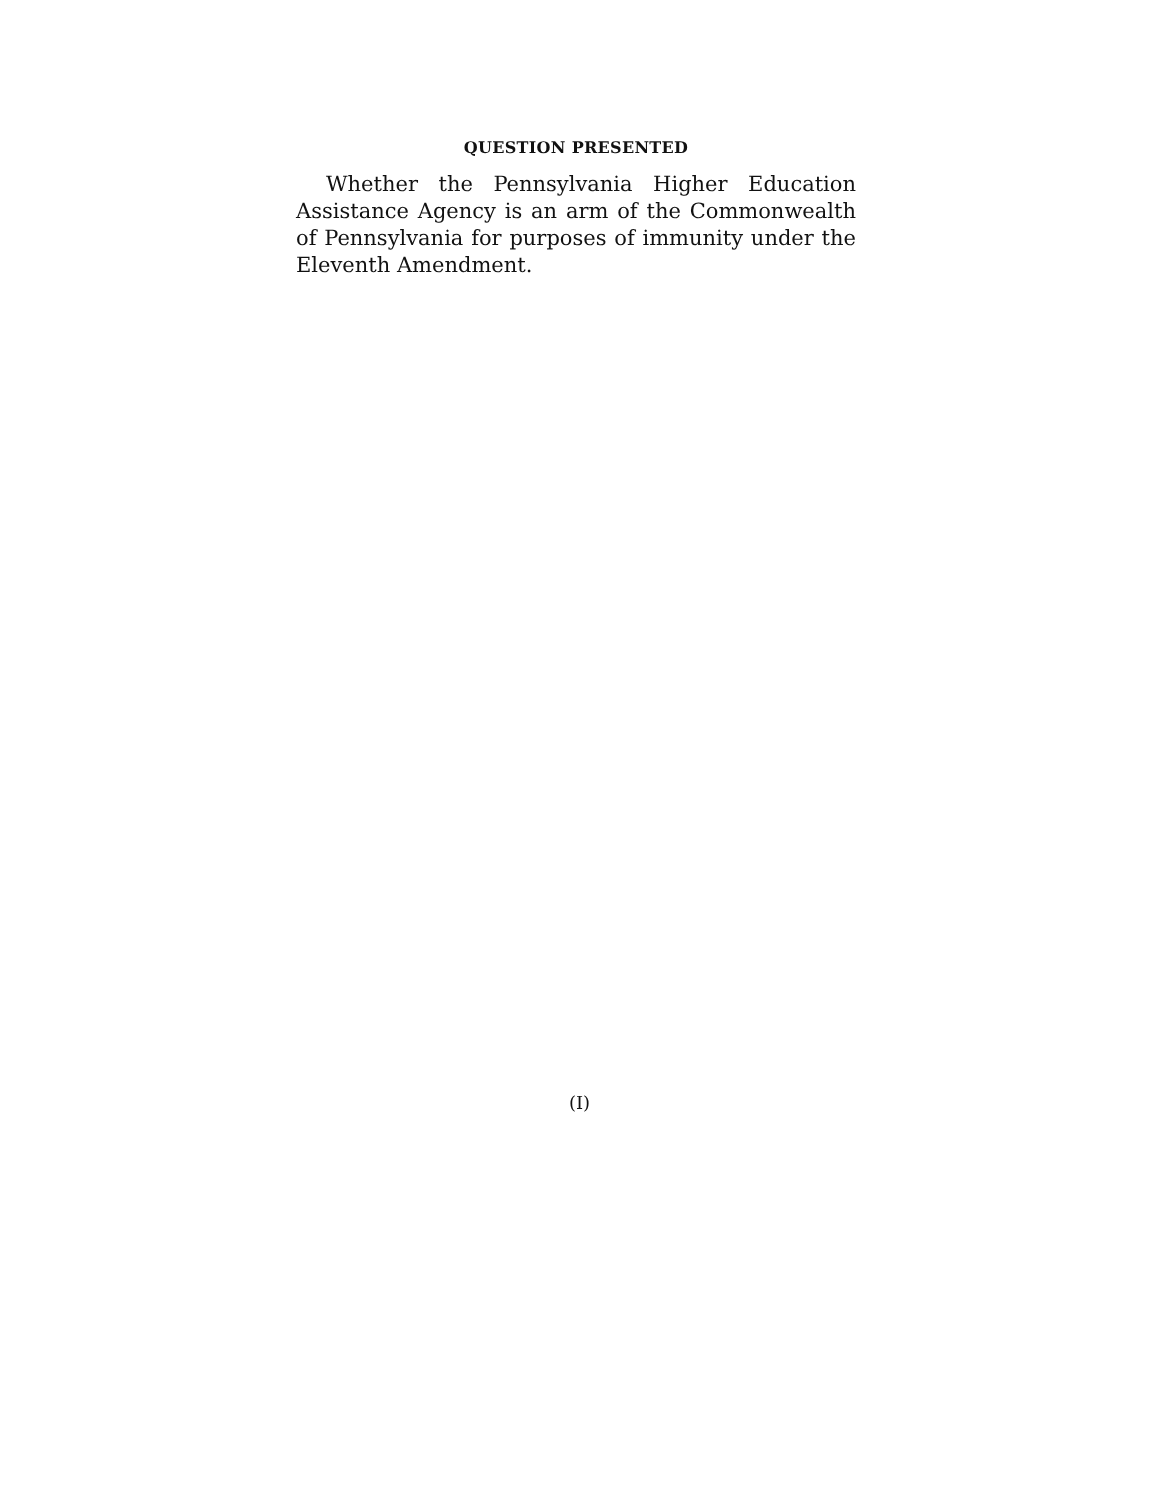QUESTION PRESENTED
Whether the Pennsylvania Higher Education Assistance Agency is an arm of the Commonwealth of Pennsylvania for purposes of immunity under the Eleventh Amendment.
(I)